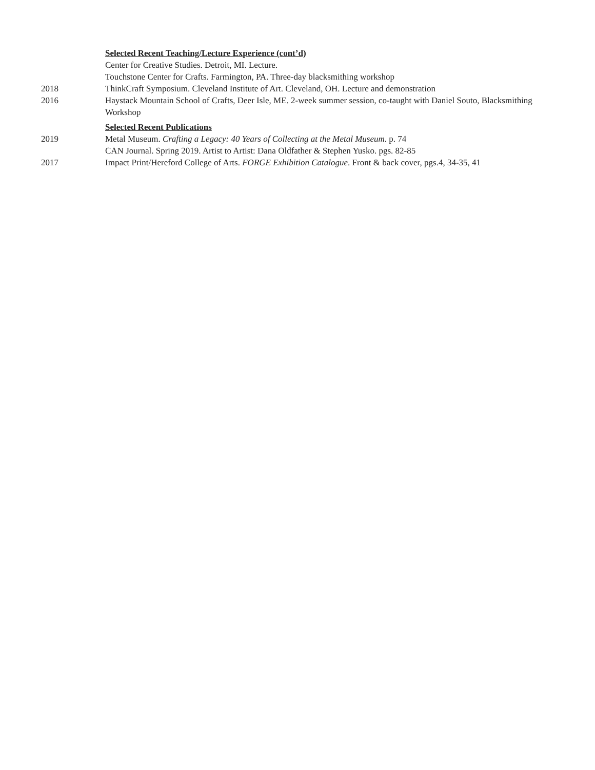Selected Recent Teaching/Lecture Experience (cont’d)
Center for Creative Studies. Detroit, MI. Lecture.
Touchstone Center for Crafts. Farmington, PA. Three-day blacksmithing workshop
2018 ThinkCraft Symposium. Cleveland Institute of Art. Cleveland, OH. Lecture and demonstration
2016 Haystack Mountain School of Crafts, Deer Isle, ME. 2-week summer session, co-taught with Daniel Souto, Blacksmithing Workshop
Selected Recent Publications
2019 Metal Museum. Crafting a Legacy: 40 Years of Collecting at the Metal Museum. p. 74
CAN Journal. Spring 2019. Artist to Artist: Dana Oldfather & Stephen Yusko. pgs. 82-85
2017 Impact Print/Hereford College of Arts. FORGE Exhibition Catalogue. Front & back cover, pgs.4, 34-35, 41